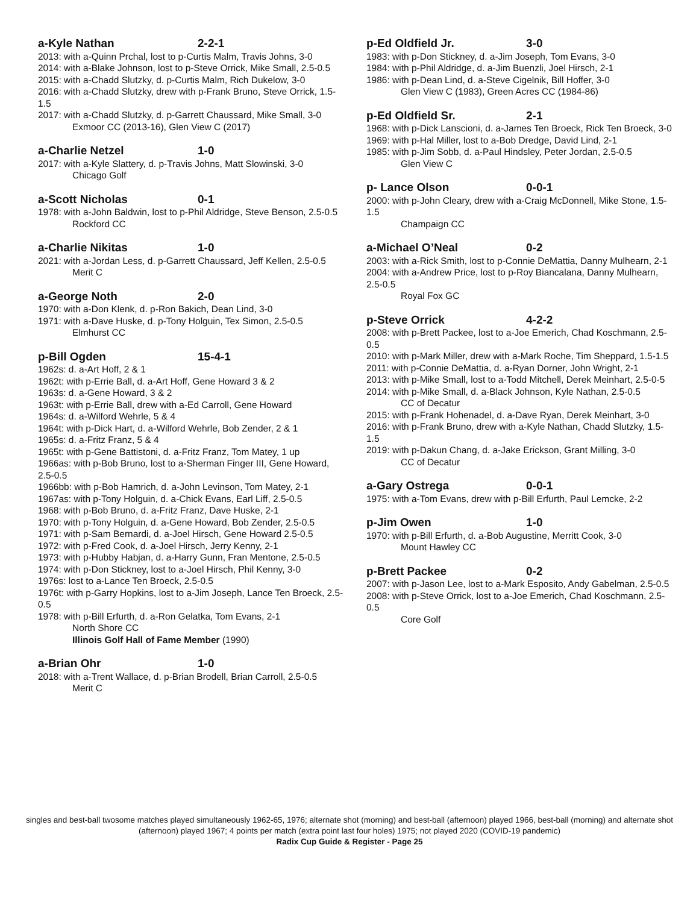a-Kyle Nathan 2-2-1
2013: with a-Quinn Prchal, lost to p-Curtis Malm, Travis Johns, 3-0
2014: with a-Blake Johnson, lost to p-Steve Orrick, Mike Small, 2.5-0.5
2015: with a-Chadd Slutzky, d. p-Curtis Malm, Rich Dukelow, 3-0
2016: with a-Chadd Slutzky, drew with p-Frank Bruno, Steve Orrick, 1.5-1.5
2017: with a-Chadd Slutzky, d. p-Garrett Chaussard, Mike Small, 3-0
Exmoor CC (2013-16), Glen View C (2017)
a-Charlie Netzel 1-0
2017: with a-Kyle Slattery, d. p-Travis Johns, Matt Slowinski, 3-0
Chicago Golf
a-Scott Nicholas 0-1
1978: with a-John Baldwin, lost to p-Phil Aldridge, Steve Benson, 2.5-0.5
Rockford CC
a-Charlie Nikitas 1-0
2021: with a-Jordan Less, d. p-Garrett Chaussard, Jeff Kellen, 2.5-0.5
Merit C
a-George Noth 2-0
1970: with a-Don Klenk, d. p-Ron Bakich, Dean Lind, 3-0
1971: with a-Dave Huske, d. p-Tony Holguin, Tex Simon, 2.5-0.5
Elmhurst CC
p-Bill Ogden 15-4-1
1962s: d. a-Art Hoff, 2 & 1
1962t: with p-Errie Ball, d. a-Art Hoff, Gene Howard 3 & 2
1963s: d. a-Gene Howard, 3 & 2
1963t: with p-Errie Ball, drew with a-Ed Carroll, Gene Howard
1964s: d. a-Wilford Wehrle, 5 & 4
1964t: with p-Dick Hart, d. a-Wilford Wehrle, Bob Zender, 2 & 1
1965s: d. a-Fritz Franz, 5 & 4
1965t: with p-Gene Battistoni, d. a-Fritz Franz, Tom Matey, 1 up
1966as: with p-Bob Bruno, lost to a-Sherman Finger III, Gene Howard, 2.5-0.5
1966bb: with p-Bob Hamrich, d. a-John Levinson, Tom Matey, 2-1
1967as: with p-Tony Holguin, d. a-Chick Evans, Earl Liff, 2.5-0.5
1968: with p-Bob Bruno, d. a-Fritz Franz, Dave Huske, 2-1
1970: with p-Tony Holguin, d. a-Gene Howard, Bob Zender, 2.5-0.5
1971: with p-Sam Bernardi, d. a-Joel Hirsch, Gene Howard 2.5-0.5
1972: with p-Fred Cook, d. a-Joel Hirsch, Jerry Kenny, 2-1
1973: with p-Hubby Habjan, d. a-Harry Gunn, Fran Mentone, 2.5-0.5
1974: with p-Don Stickney, lost to a-Joel Hirsch, Phil Kenny, 3-0
1976s: lost to a-Lance Ten Broeck, 2.5-0.5
1976t: with p-Garry Hopkins, lost to a-Jim Joseph, Lance Ten Broeck, 2.5-0.5
1978: with p-Bill Erfurth, d. a-Ron Gelatka, Tom Evans, 2-1
North Shore CC
Illinois Golf Hall of Fame Member (1990)
a-Brian Ohr 1-0
2018: with a-Trent Wallace, d. p-Brian Brodell, Brian Carroll, 2.5-0.5
Merit C
p-Ed Oldfield Jr. 3-0
1983: with p-Don Stickney, d. a-Jim Joseph, Tom Evans, 3-0
1984: with p-Phil Aldridge, d. a-Jim Buenzli, Joel Hirsch, 2-1
1986: with p-Dean Lind, d. a-Steve Cigelnik, Bill Hoffer, 3-0
Glen View C (1983), Green Acres CC (1984-86)
p-Ed Oldfield Sr. 2-1
1968: with p-Dick Lanscioni, d. a-James Ten Broeck, Rick Ten Broeck, 3-0
1969: with p-Hal Miller, lost to a-Bob Dredge, David Lind, 2-1
1985: with p-Jim Sobb, d. a-Paul Hindsley, Peter Jordan, 2.5-0.5
Glen View C
p- Lance Olson 0-0-1
2000: with p-John Cleary, drew with a-Craig McDonnell, Mike Stone, 1.5-1.5
Champaign CC
a-Michael O’Neal 0-2
2003: with a-Rick Smith, lost to p-Connie DeMattia, Danny Mulhearn, 2-1
2004: with a-Andrew Price, lost to p-Roy Biancalana, Danny Mulhearn, 2.5-0.5
Royal Fox GC
p-Steve Orrick 4-2-2
2008: with p-Brett Packee, lost to a-Joe Emerich, Chad Koschmann, 2.5-0.5
2010: with p-Mark Miller, drew with a-Mark Roche, Tim Sheppard, 1.5-1.5
2011: with p-Connie DeMattia, d. a-Ryan Dorner, John Wright, 2-1
2013: with p-Mike Small, lost to a-Todd Mitchell, Derek Meinhart, 2.5-0-5
2014: with p-Mike Small, d. a-Black Johnson, Kyle Nathan, 2.5-0.5
CC of Decatur
2015: with p-Frank Hohenadel, d. a-Dave Ryan, Derek Meinhart, 3-0
2016: with p-Frank Bruno, drew with a-Kyle Nathan, Chadd Slutzky, 1.5-1.5
2019: with p-Dakun Chang, d. a-Jake Erickson, Grant Milling, 3-0
CC of Decatur
a-Gary Ostrega 0-0-1
1975: with a-Tom Evans, drew with p-Bill Erfurth, Paul Lemcke, 2-2
p-Jim Owen 1-0
1970: with p-Bill Erfurth, d. a-Bob Augustine, Merritt Cook, 3-0
Mount Hawley CC
p-Brett Packee 0-2
2007: with p-Jason Lee, lost to a-Mark Esposito, Andy Gabelman, 2.5-0.5
2008: with p-Steve Orrick, lost to a-Joe Emerich, Chad Koschmann, 2.5-0.5
Core Golf
singles and best-ball twosome matches played simultaneously 1962-65, 1976; alternate shot (morning) and best-ball (afternoon) played 1966, best-ball (morning) and alternate shot (afternoon) played 1967; 4 points per match (extra point last four holes) 1975; not played 2020 (COVID-19 pandemic)
Radix Cup Guide & Register - Page 25